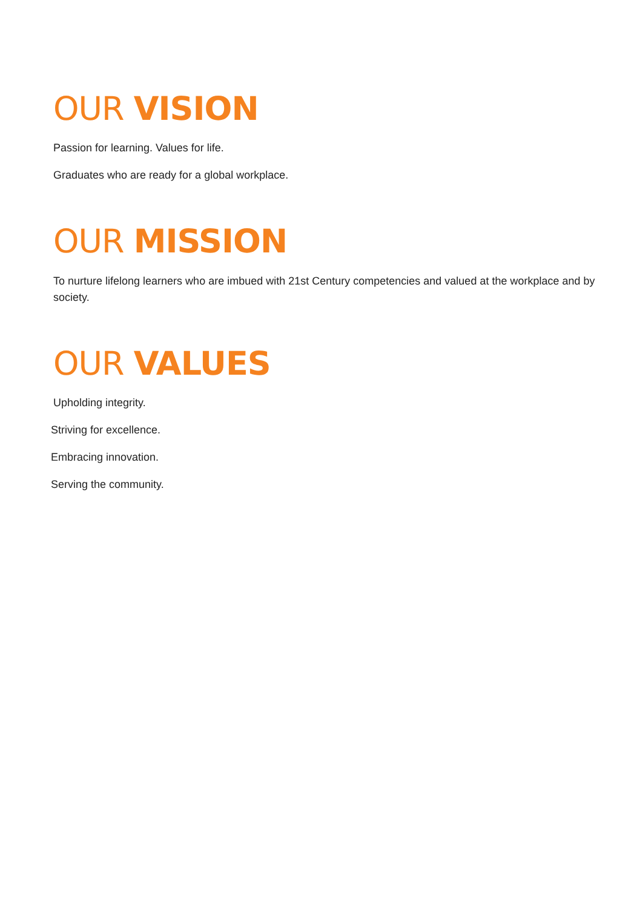OUR VISION
Passion for learning. Values for life.
Graduates who are ready for a global workplace.
OUR MISSION
To nurture lifelong learners who are imbued with 21st Century competencies and valued at the workplace and by society.
OUR VALUES
Upholding integrity.
Striving for excellence.
Embracing innovation.
Serving the community.